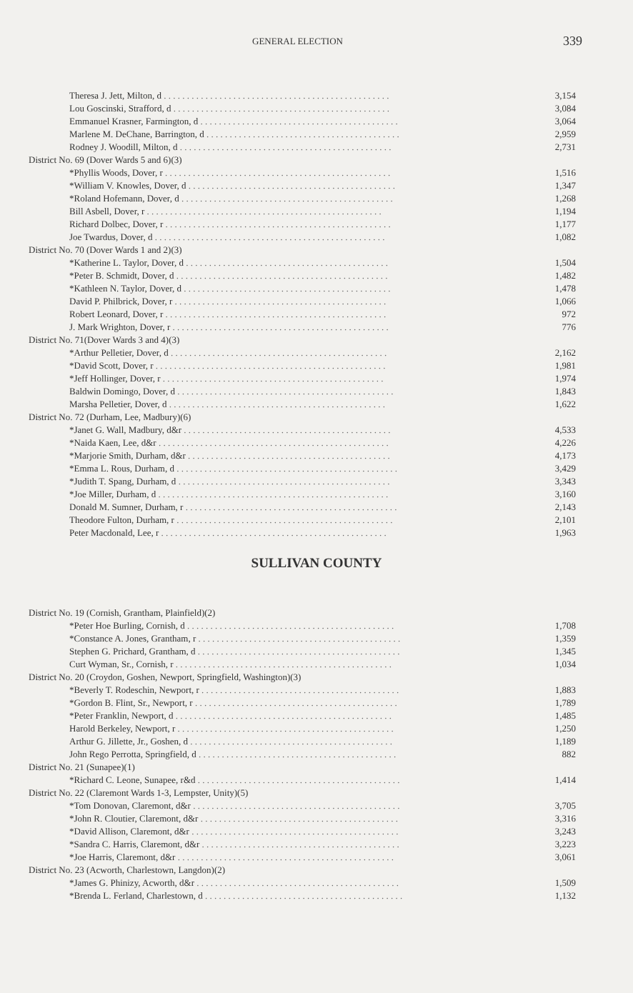GENERAL ELECTION 339
| Theresa J. Jett, Milton, d . . . . . . . . . . . . . . . . . . . . . . . . . . . . . . . . . . . . . . . . . . . . . . . . . | 3,154 |
| Lou Goscinski, Strafford, d . . . . . . . . . . . . . . . . . . . . . . . . . . . . . . . . . . . . . . . . . . . . . . . | 3,084 |
| Emmanuel Krasner, Farmington, d . . . . . . . . . . . . . . . . . . . . . . . . . . . . . . . . . . . . . . . . . . . | 3,064 |
| Marlene M. DeChane, Barrington, d . . . . . . . . . . . . . . . . . . . . . . . . . . . . . . . . . . . . . . . . . . | 2,959 |
| Rodney J. Woodill, Milton, d . . . . . . . . . . . . . . . . . . . . . . . . . . . . . . . . . . . . . . . . . . . . . . | 2,731 |
| District No. 69 (Dover Wards 5 and 6)(3) | |
| *Phyllis Woods, Dover, r . . . . . . . . . . . . . . . . . . . . . . . . . . . . . . . . . . . . . . . . . . . . . . . . . | 1,516 |
| *William V. Knowles, Dover, d . . . . . . . . . . . . . . . . . . . . . . . . . . . . . . . . . . . . . . . . . . . . . | 1,347 |
| *Roland Hofemann, Dover, d . . . . . . . . . . . . . . . . . . . . . . . . . . . . . . . . . . . . . . . . . . . . . . | 1,268 |
| Bill Asbell, Dover, r . . . . . . . . . . . . . . . . . . . . . . . . . . . . . . . . . . . . . . . . . . . . . . . . . . . | 1,194 |
| Richard Dolbec, Dover, r . . . . . . . . . . . . . . . . . . . . . . . . . . . . . . . . . . . . . . . . . . . . . . . . . | 1,177 |
| Joe Twardus, Dover, d . . . . . . . . . . . . . . . . . . . . . . . . . . . . . . . . . . . . . . . . . . . . . . . . . . | 1,082 |
| District No. 70 (Dover Wards 1 and 2)(3) | |
| *Katherine L. Taylor, Dover, d . . . . . . . . . . . . . . . . . . . . . . . . . . . . . . . . . . . . . . . . . . . . | 1,504 |
| *Peter B. Schmidt, Dover, d . . . . . . . . . . . . . . . . . . . . . . . . . . . . . . . . . . . . . . . . . . . . . . | 1,482 |
| *Kathleen N. Taylor, Dover, d . . . . . . . . . . . . . . . . . . . . . . . . . . . . . . . . . . . . . . . . . . . . . | 1,478 |
| David P. Philbrick, Dover, r . . . . . . . . . . . . . . . . . . . . . . . . . . . . . . . . . . . . . . . . . . . . . . | 1,066 |
| Robert Leonard, Dover, r . . . . . . . . . . . . . . . . . . . . . . . . . . . . . . . . . . . . . . . . . . . . . . . . | 972 |
| J. Mark Wrighton, Dover, r . . . . . . . . . . . . . . . . . . . . . . . . . . . . . . . . . . . . . . . . . . . . . . . | 776 |
| District No. 71(Dover Wards 3 and 4)(3) | |
| *Arthur Pelletier, Dover, d . . . . . . . . . . . . . . . . . . . . . . . . . . . . . . . . . . . . . . . . . . . . . . . | 2,162 |
| *David Scott, Dover, r . . . . . . . . . . . . . . . . . . . . . . . . . . . . . . . . . . . . . . . . . . . . . . . . . . | 1,981 |
| *Jeff Hollinger, Dover, r . . . . . . . . . . . . . . . . . . . . . . . . . . . . . . . . . . . . . . . . . . . . . . . . | 1,974 |
| Baldwin Domingo, Dover, d . . . . . . . . . . . . . . . . . . . . . . . . . . . . . . . . . . . . . . . . . . . . . . . | 1,843 |
| Marsha Pelletier, Dover, d . . . . . . . . . . . . . . . . . . . . . . . . . . . . . . . . . . . . . . . . . . . . . . . | 1,622 |
| District No. 72 (Durham, Lee, Madbury)(6) | |
| *Janet G. Wall, Madbury, d&r . . . . . . . . . . . . . . . . . . . . . . . . . . . . . . . . . . . . . . . . . . . . . | 4,533 |
| *Naida Kaen, Lee, d&r . . . . . . . . . . . . . . . . . . . . . . . . . . . . . . . . . . . . . . . . . . . . . . . . . . | 4,226 |
| *Marjorie Smith, Durham, d&r . . . . . . . . . . . . . . . . . . . . . . . . . . . . . . . . . . . . . . . . . . . . | 4,173 |
| *Emma L. Rous, Durham, d . . . . . . . . . . . . . . . . . . . . . . . . . . . . . . . . . . . . . . . . . . . . . . . . | 3,429 |
| *Judith T. Spang, Durham, d . . . . . . . . . . . . . . . . . . . . . . . . . . . . . . . . . . . . . . . . . . . . . . | 3,343 |
| *Joe Miller, Durham, d . . . . . . . . . . . . . . . . . . . . . . . . . . . . . . . . . . . . . . . . . . . . . . . . . . | 3,160 |
| Donald M. Sumner, Durham, r . . . . . . . . . . . . . . . . . . . . . . . . . . . . . . . . . . . . . . . . . . . . . . | 2,143 |
| Theodore Fulton, Durham, r . . . . . . . . . . . . . . . . . . . . . . . . . . . . . . . . . . . . . . . . . . . . . . . | 2,101 |
| Peter Macdonald, Lee, r . . . . . . . . . . . . . . . . . . . . . . . . . . . . . . . . . . . . . . . . . . . . . . . . . | 1,963 |
SULLIVAN COUNTY
| District No. 19 (Cornish, Grantham, Plainfield)(2) | |
| *Peter Hoe Burling, Cornish, d . . . . . . . . . . . . . . . . . . . . . . . . . . . . . . . . . . . . . . . . . . . . . | 1,708 |
| *Constance A. Jones, Grantham, r . . . . . . . . . . . . . . . . . . . . . . . . . . . . . . . . . . . . . . . . . . . . | 1,359 |
| Stephen G. Prichard, Grantham, d . . . . . . . . . . . . . . . . . . . . . . . . . . . . . . . . . . . . . . . . . . . . | 1,345 |
| Curt Wyman, Sr., Cornish, r . . . . . . . . . . . . . . . . . . . . . . . . . . . . . . . . . . . . . . . . . . . . . . . | 1,034 |
| District No. 20 (Croydon, Goshen, Newport, Springfield, Washington)(3) | |
| *Beverly T. Rodeschin, Newport, r . . . . . . . . . . . . . . . . . . . . . . . . . . . . . . . . . . . . . . . . . . . | 1,883 |
| *Gordon B. Flint, Sr., Newport, r . . . . . . . . . . . . . . . . . . . . . . . . . . . . . . . . . . . . . . . . . . . . | 1,789 |
| *Peter Franklin, Newport, d . . . . . . . . . . . . . . . . . . . . . . . . . . . . . . . . . . . . . . . . . . . . . . . | 1,485 |
| Harold Berkeley, Newport, r . . . . . . . . . . . . . . . . . . . . . . . . . . . . . . . . . . . . . . . . . . . . . . . | 1,250 |
| Arthur G. Jillette, Jr., Goshen, d . . . . . . . . . . . . . . . . . . . . . . . . . . . . . . . . . . . . . . . . . . . . | 1,189 |
| John Rego Perrotta, Springfield, d . . . . . . . . . . . . . . . . . . . . . . . . . . . . . . . . . . . . . . . . . . . | 882 |
| District No. 21 (Sunapee)(1) | |
| *Richard C. Leone, Sunapee, r&d . . . . . . . . . . . . . . . . . . . . . . . . . . . . . . . . . . . . . . . . . . . . | 1,414 |
| District No. 22 (Claremont Wards 1-3, Lempster, Unity)(5) | |
| *Tom Donovan, Claremont, d&r . . . . . . . . . . . . . . . . . . . . . . . . . . . . . . . . . . . . . . . . . . . . . | 3,705 |
| *John R. Cloutier, Claremont, d&r . . . . . . . . . . . . . . . . . . . . . . . . . . . . . . . . . . . . . . . . . . . | 3,316 |
| *David Allison, Claremont, d&r . . . . . . . . . . . . . . . . . . . . . . . . . . . . . . . . . . . . . . . . . . . . . | 3,243 |
| *Sandra C. Harris, Claremont, d&r . . . . . . . . . . . . . . . . . . . . . . . . . . . . . . . . . . . . . . . . . . . | 3,223 |
| *Joe Harris, Claremont, d&r . . . . . . . . . . . . . . . . . . . . . . . . . . . . . . . . . . . . . . . . . . . . . . . | 3,061 |
| District No. 23 (Acworth, Charlestown, Langdon)(2) | |
| *James G. Phinizy, Acworth, d&r . . . . . . . . . . . . . . . . . . . . . . . . . . . . . . . . . . . . . . . . . . . . | 1,509 |
| *Brenda L. Ferland, Charlestown, d . . . . . . . . . . . . . . . . . . . . . . . . . . . . . . . . . . . . . . . . . . . | 1,132 |